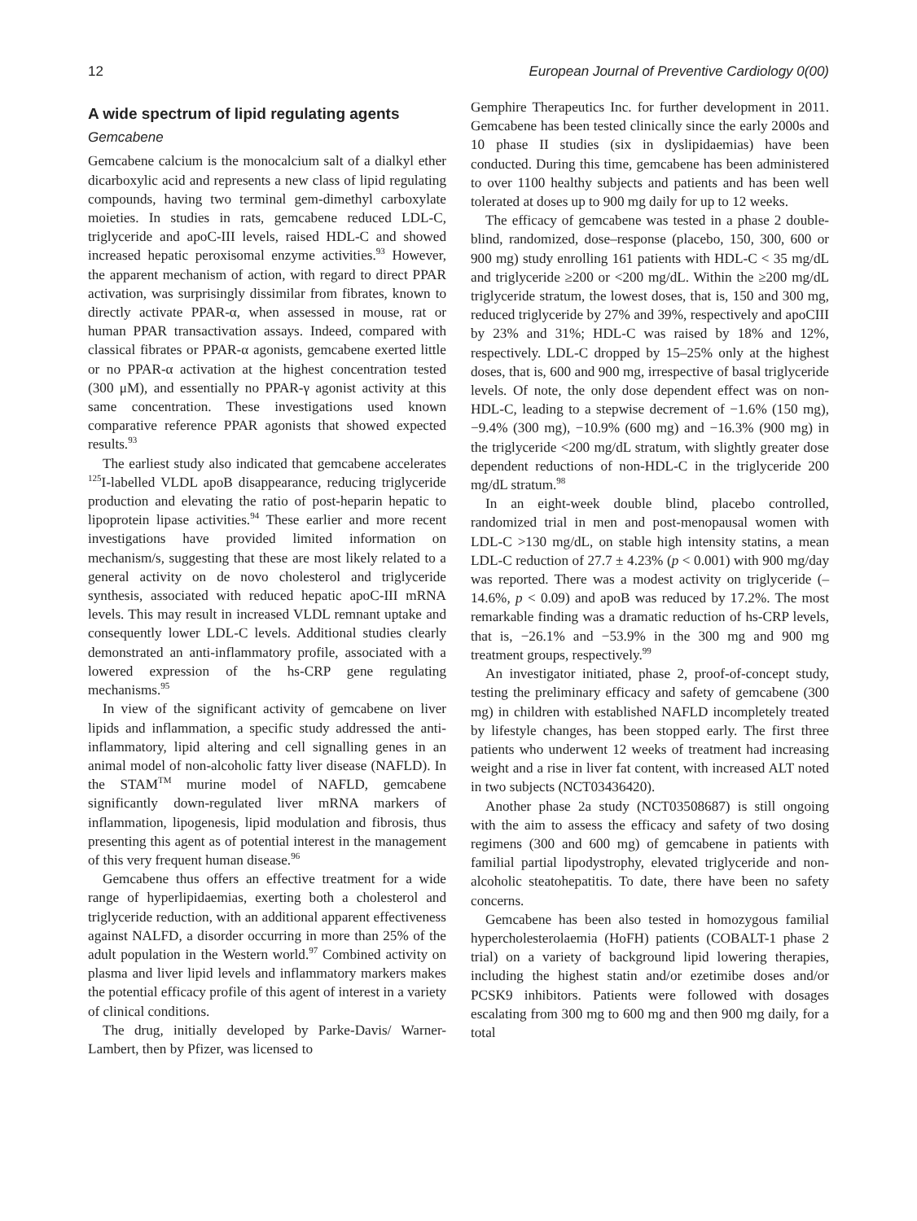12 European Journal of Preventive Cardiology 0(00)
A wide spectrum of lipid regulating agents
Gemcabene
Gemcabene calcium is the monocalcium salt of a dialkyl ether dicarboxylic acid and represents a new class of lipid regulating compounds, having two terminal gem-dimethyl carboxylate moieties. In studies in rats, gemcabene reduced LDL-C, triglyceride and apoC-III levels, raised HDL-C and showed increased hepatic peroxisomal enzyme activities.<sup>93</sup> However, the apparent mechanism of action, with regard to direct PPAR activation, was surprisingly dissimilar from fibrates, known to directly activate PPAR-α, when assessed in mouse, rat or human PPAR transactivation assays. Indeed, compared with classical fibrates or PPAR-α agonists, gemcabene exerted little or no PPAR-α activation at the highest concentration tested (300 μM), and essentially no PPAR-γ agonist activity at this same concentration. These investigations used known comparative reference PPAR agonists that showed expected results.<sup>93</sup>
The earliest study also indicated that gemcabene accelerates <sup>125</sup>I-labelled VLDL apoB disappearance, reducing triglyceride production and elevating the ratio of post-heparin hepatic to lipoprotein lipase activities.<sup>94</sup> These earlier and more recent investigations have provided limited information on mechanism/s, suggesting that these are most likely related to a general activity on de novo cholesterol and triglyceride synthesis, associated with reduced hepatic apoC-III mRNA levels. This may result in increased VLDL remnant uptake and consequently lower LDL-C levels. Additional studies clearly demonstrated an anti-inflammatory profile, associated with a lowered expression of the hs-CRP gene regulating mechanisms.<sup>95</sup>
In view of the significant activity of gemcabene on liver lipids and inflammation, a specific study addressed the anti-inflammatory, lipid altering and cell signalling genes in an animal model of non-alcoholic fatty liver disease (NAFLD). In the STAM<sup>TM</sup> murine model of NAFLD, gemcabene significantly down-regulated liver mRNA markers of inflammation, lipogenesis, lipid modulation and fibrosis, thus presenting this agent as of potential interest in the management of this very frequent human disease.<sup>96</sup>
Gemcabene thus offers an effective treatment for a wide range of hyperlipidaemias, exerting both a cholesterol and triglyceride reduction, with an additional apparent effectiveness against NALFD, a disorder occurring in more than 25% of the adult population in the Western world.<sup>97</sup> Combined activity on plasma and liver lipid levels and inflammatory markers makes the potential efficacy profile of this agent of interest in a variety of clinical conditions.
The drug, initially developed by Parke-Davis/ Warner-Lambert, then by Pfizer, was licensed to
Gemphire Therapeutics Inc. for further development in 2011. Gemcabene has been tested clinically since the early 2000s and 10 phase II studies (six in dyslipidaemias) have been conducted. During this time, gemcabene has been administered to over 1100 healthy subjects and patients and has been well tolerated at doses up to 900 mg daily for up to 12 weeks.
The efficacy of gemcabene was tested in a phase 2 double-blind, randomized, dose–response (placebo, 150, 300, 600 or 900 mg) study enrolling 161 patients with HDL-C < 35 mg/dL and triglyceride ≥200 or <200 mg/dL. Within the ≥200 mg/dL triglyceride stratum, the lowest doses, that is, 150 and 300 mg, reduced triglyceride by 27% and 39%, respectively and apoCIII by 23% and 31%; HDL-C was raised by 18% and 12%, respectively. LDL-C dropped by 15–25% only at the highest doses, that is, 600 and 900 mg, irrespective of basal triglyceride levels. Of note, the only dose dependent effect was on non-HDL-C, leading to a stepwise decrement of −1.6% (150 mg), −9.4% (300 mg), −10.9% (600 mg) and −16.3% (900 mg) in the triglyceride <200 mg/dL stratum, with slightly greater dose dependent reductions of non-HDL-C in the triglyceride 200 mg/dL stratum.<sup>98</sup>
In an eight-week double blind, placebo controlled, randomized trial in men and post-menopausal women with LDL-C >130 mg/dL, on stable high intensity statins, a mean LDL-C reduction of 27.7 ± 4.23% (p < 0.001) with 900 mg/day was reported. There was a modest activity on triglyceride (–14.6%, p < 0.09) and apoB was reduced by 17.2%. The most remarkable finding was a dramatic reduction of hs-CRP levels, that is, −26.1% and −53.9% in the 300 mg and 900 mg treatment groups, respectively.<sup>99</sup>
An investigator initiated, phase 2, proof-of-concept study, testing the preliminary efficacy and safety of gemcabene (300 mg) in children with established NAFLD incompletely treated by lifestyle changes, has been stopped early. The first three patients who underwent 12 weeks of treatment had increasing weight and a rise in liver fat content, with increased ALT noted in two subjects (NCT03436420).
Another phase 2a study (NCT03508687) is still ongoing with the aim to assess the efficacy and safety of two dosing regimens (300 and 600 mg) of gemcabene in patients with familial partial lipodystrophy, elevated triglyceride and non-alcoholic steatohepatitis. To date, there have been no safety concerns.
Gemcabene has been also tested in homozygous familial hypercholesterolaemia (HoFH) patients (COBALT-1 phase 2 trial) on a variety of background lipid lowering therapies, including the highest statin and/or ezetimibe doses and/or PCSK9 inhibitors. Patients were followed with dosages escalating from 300 mg to 600 mg and then 900 mg daily, for a total